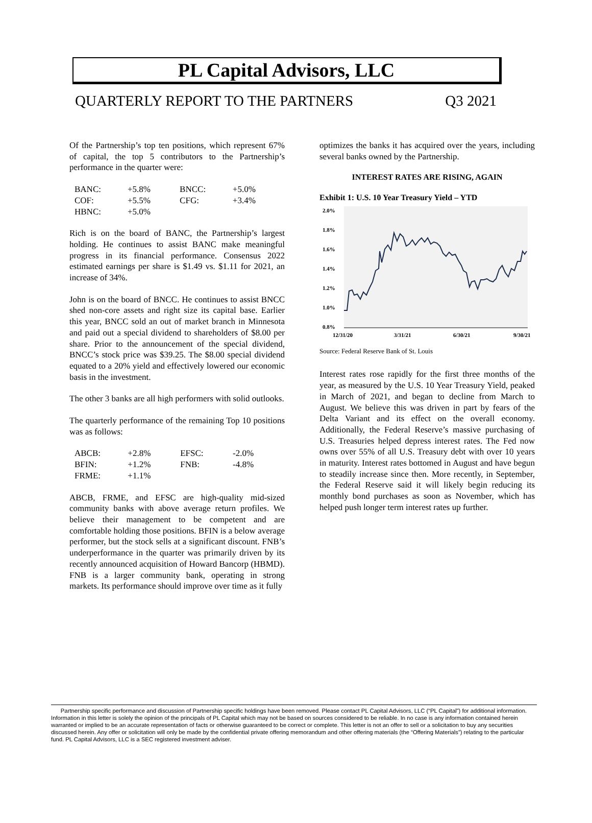PL Capital Advisors, LLC
QUARTERLY REPORT TO THE PARTNERS Q3 2021
Of the Partnership’s top ten positions, which represent 67% of capital, the top 5 contributors to the Partnership’s performance in the quarter were:
| BANC: | +5.8% | BNCC: | +5.0% |
| COF: | +5.5% | CFG: | +3.4% |
| HBNC: | +5.0% | | |
Rich is on the board of BANC, the Partnership’s largest holding. He continues to assist BANC make meaningful progress in its financial performance. Consensus 2022 estimated earnings per share is $1.49 vs. $1.11 for 2021, an increase of 34%.
John is on the board of BNCC. He continues to assist BNCC shed non-core assets and right size its capital base. Earlier this year, BNCC sold an out of market branch in Minnesota and paid out a special dividend to shareholders of $8.00 per share. Prior to the announcement of the special dividend, BNCC’s stock price was $39.25. The $8.00 special dividend equated to a 20% yield and effectively lowered our economic basis in the investment.
The other 3 banks are all high performers with solid outlooks.
The quarterly performance of the remaining Top 10 positions was as follows:
| ABCB: | +2.8% | EFSC: | -2.0% |
| BFIN: | +1.2% | FNB: | -4.8% |
| FRME: | +1.1% | | |
ABCB, FRME, and EFSC are high-quality mid-sized community banks with above average return profiles. We believe their management to be competent and are comfortable holding those positions. BFIN is a below average performer, but the stock sells at a significant discount. FNB’s underperformance in the quarter was primarily driven by its recently announced acquisition of Howard Bancorp (HBMD). FNB is a larger community bank, operating in strong markets. Its performance should improve over time as it fully
optimizes the banks it has acquired over the years, including several banks owned by the Partnership.
INTEREST RATES ARE RISING, AGAIN
Exhibit 1: U.S. 10 Year Treasury Yield – YTD
2.0%
1.8%
1.6%
1.4%
1.2%
1.0%
0.8%
12/31/20
3/31/21
6/30/21
9/30/21
Source: Federal Reserve Bank of St. Louis
Interest rates rose rapidly for the first three months of the year, as measured by the U.S. 10 Year Treasury Yield, peaked in March of 2021, and began to decline from March to August. We believe this was driven in part by fears of the Delta Variant and its effect on the overall economy. Additionally, the Federal Reserve’s massive purchasing of U.S. Treasuries helped depress interest rates. The Fed now owns over 55% of all U.S. Treasury debt with over 10 years in maturity. Interest rates bottomed in August and have begun to steadily increase since then. More recently, in September, the Federal Reserve said it will likely begin reducing its monthly bond purchases as soon as November, which has helped push longer term interest rates up further.
Partnership specific performance and discussion of Partnership specific holdings have been removed. Please contact PL Capital Advisors, LLC (“PL Capital”) for additional information. Information in this letter is solely the opinion of the principals of PL Capital which may not be based on sources considered to be reliable. In no case is any information contained herein warranted or implied to be an accurate representation of facts or otherwise guaranteed to be correct or complete. This letter is not an offer to sell or a solicitation to buy any securities discussed herein. Any offer or solicitation will only be made by the confidential private offering memorandum and other offering materials (the “Offering Materials”) relating to the particular fund. PL Capital Advisors, LLC is a SEC registered investment adviser.